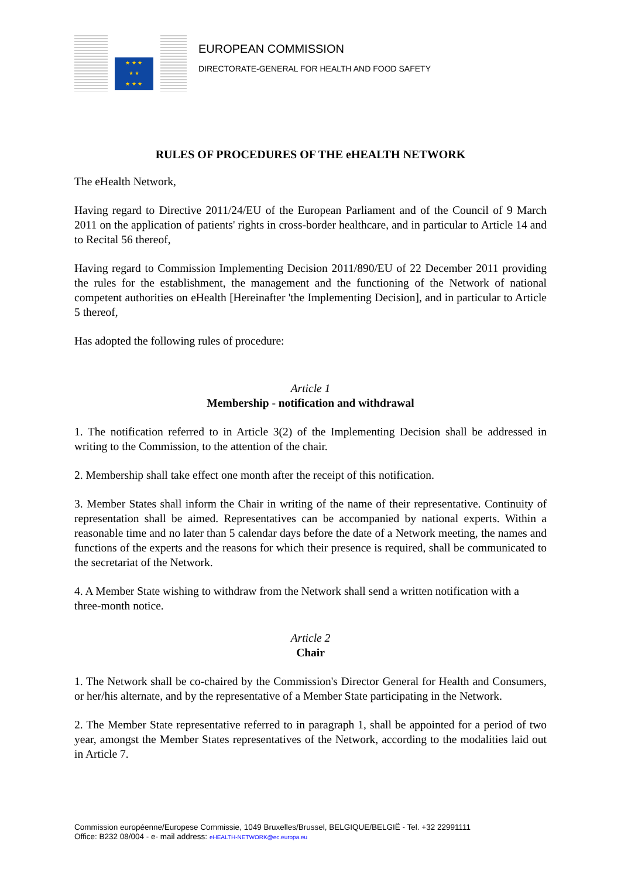★ ★ ★
★ ★
★ ★ ★
EUROPEAN COMMISSION
DIRECTORATE-GENERAL FOR HEALTH AND FOOD SAFETY
RULES OF PROCEDURES OF THE eHEALTH NETWORK
The eHealth Network,
Having regard to Directive 2011/24/EU of the European Parliament and of the Council of 9 March 2011 on the application of patients' rights in cross-border healthcare, and in particular to Article 14 and to Recital 56 thereof,
Having regard to Commission Implementing Decision 2011/890/EU of 22 December 2011 providing the rules for the establishment, the management and the functioning of the Network of national competent authorities on eHealth [Hereinafter 'the Implementing Decision], and in particular to Article 5 thereof,
Has adopted the following rules of procedure:
Article 1
Membership - notification and withdrawal
1. The notification referred to in Article 3(2) of the Implementing Decision shall be addressed in writing to the Commission, to the attention of the chair.
2. Membership shall take effect one month after the receipt of this notification.
3. Member States shall inform the Chair in writing of the name of their representative. Continuity of representation shall be aimed. Representatives can be accompanied by national experts. Within a reasonable time and no later than 5 calendar days before the date of a Network meeting, the names and functions of the experts and the reasons for which their presence is required, shall be communicated to the secretariat of the Network.
4. A Member State wishing to withdraw from the Network shall send a written notification with a three-month notice.
Article 2
Chair
1. The Network shall be co-chaired by the Commission's Director General for Health and Consumers, or her/his alternate, and by the representative of a Member State participating in the Network.
2. The Member State representative referred to in paragraph 1, shall be appointed for a period of two year, amongst the Member States representatives of the Network, according to the modalities laid out in Article 7.
Commission européenne/Europese Commissie, 1049 Bruxelles/Brussel, BELGIQUE/BELGIË - Tel. +32 22991111
Office: B232 08/004 - e- mail address: eHEALTH-NETWORK@ec.europa.eu